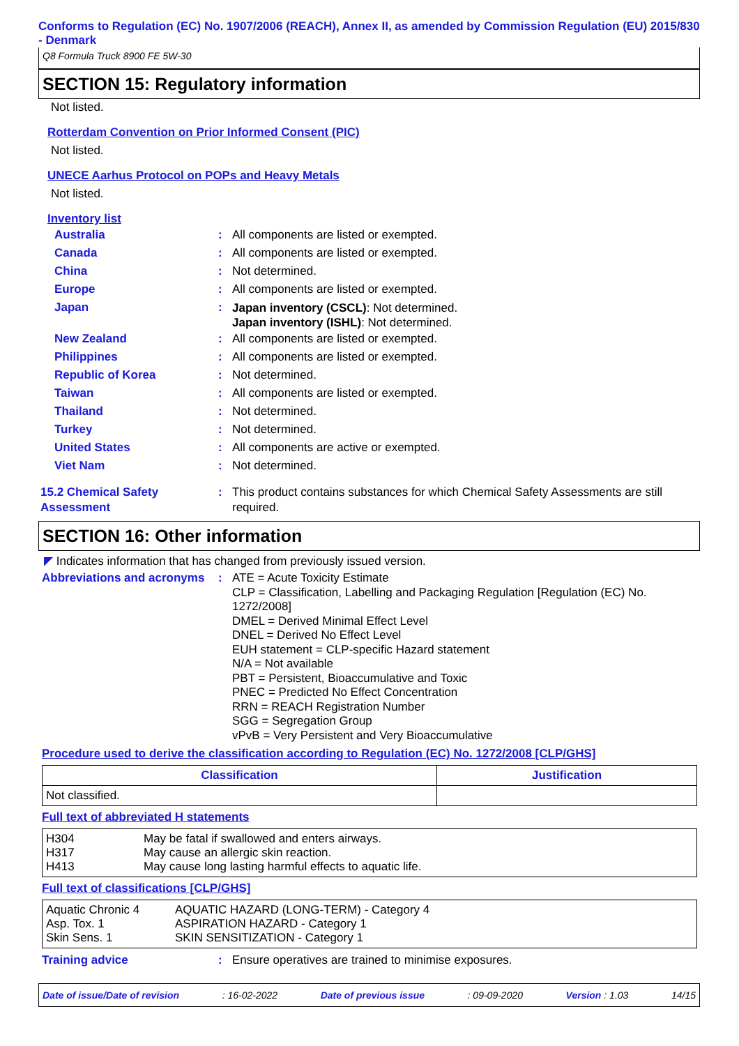Conforms to Regulation (EC) No. 1907/2006 (REACH), Annex II, as amended by Commission Regulation (EU) 2015/830 - Denmark
Q8 Formula Truck 8900 FE 5W-30
SECTION 15: Regulatory information
Not listed.
Rotterdam Convention on Prior Informed Consent (PIC)
Not listed.
UNECE Aarhus Protocol on POPs and Heavy Metals
Not listed.
Inventory list
Australia: All components are listed or exempted.
Canada: All components are listed or exempted.
China: Not determined.
Europe: All components are listed or exempted.
Japan: Japan inventory (CSCL): Not determined.
Japan inventory (ISHL): Not determined.
New Zealand: All components are listed or exempted.
Philippines: All components are listed or exempted.
Republic of Korea: Not determined.
Taiwan: All components are listed or exempted.
Thailand: Not determined.
Turkey: Not determined.
United States: All components are active or exempted.
Viet Nam: Not determined.
15.2 Chemical Safety Assessment: This product contains substances for which Chemical Safety Assessments are still required.
SECTION 16: Other information
◤ Indicates information that has changed from previously issued version.
Abbreviations and acronyms: ATE = Acute Toxicity Estimate
CLP = Classification, Labelling and Packaging Regulation [Regulation (EC) No. 1272/2008]
DMEL = Derived Minimal Effect Level
DNEL = Derived No Effect Level
EUH statement = CLP-specific Hazard statement
N/A = Not available
PBT = Persistent, Bioaccumulative and Toxic
PNEC = Predicted No Effect Concentration
RRN = REACH Registration Number
SGG = Segregation Group
vPvB = Very Persistent and Very Bioaccumulative
Procedure used to derive the classification according to Regulation (EC) No. 1272/2008 [CLP/GHS]
| Classification | Justification |
| --- | --- |
| Not classified. | |
Full text of abbreviated H statements
| H304 H317 H413 | May be fatal if swallowed and enters airways. May cause an allergic skin reaction. May cause long lasting harmful effects to aquatic life. |
Full text of classifications [CLP/GHS]
| Aquatic Chronic 4 Asp. Tox. 1 Skin Sens. 1 | AQUATIC HAZARD (LONG-TERM) - Category 4 ASPIRATION HAZARD - Category 1 SKIN SENSITIZATION - Category 1 |
Training advice: Ensure operatives are trained to minimise exposures.
Date of issue/Date of revision: 16-02-2022 Date of previous issue: 09-09-2020 Version : 1.03 14/15